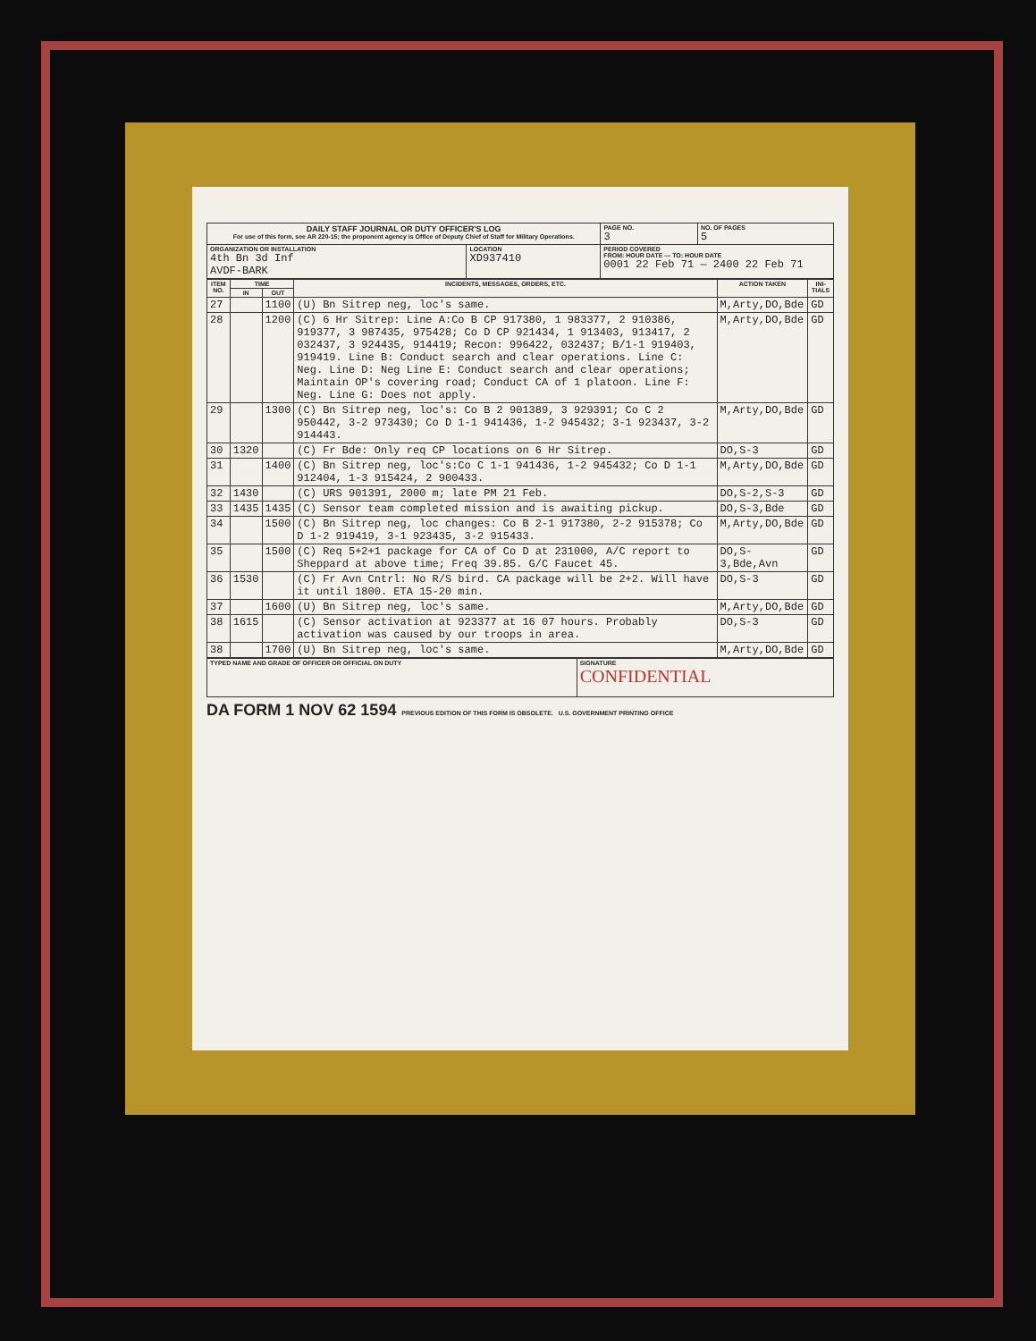| DAILY STAFF JOURNAL OR DUTY OFFICER'S LOG For use of this form, see AR 220-15; the proponent agency is Office of Deputy Chief of Staff for Military Operations. | | | PAGE NO. 3 | NO. OF PAGES 5 |
| ORGANIZATION OR INSTALLATION 4th Bn 3d Inf AVDF-BARK | LOCATION XD937410 | PERIOD COVERED FROM: HOUR DATE — TO: HOUR DATE 0001 22 Feb 71 — 2400 22 Feb 71 | | |
| ITEM NO. | TIME | | INCIDENTS, MESSAGES, ORDERS, ETC. | ACTION TAKEN | INI-TIALS |
| --- | --- | --- | --- | --- | --- |
| | IN | OUT | | | |
| 27 | | 1100 | (U) Bn Sitrep neg, loc's same. | M,Arty,DO,Bde | GD |
| 28 | | 1200 | (C) 6 Hr Sitrep: Line A:Co B CP 917380, 1 983377, 2 910386, 919377, 3 987435, 975428; Co D CP 921434, 1 913403, 913417, 2 032437, 3 924435, 914419; Recon: 996422, 032437; B/1-1 919403, 919419. Line B: Conduct search and clear operations. Line C: Neg. Line D: Neg Line E: Conduct search and clear operations; Maintain OP's covering road; Conduct CA of 1 platoon. Line F: Neg. Line G: Does not apply. | M,Arty,DO,Bde | GD |
| 29 | | 1300 | (C) Bn Sitrep neg, loc's: Co B 2 901389, 3 929391; Co C 2 950442, 3-2 973430; Co D 1-1 941436, 1-2 945432; 3-1 923437, 3-2 914443. | M,Arty,DO,Bde | GD |
| 30 | 1320 | | (C) Fr Bde: Only req CP locations on 6 Hr Sitrep. | DO,S-3 | GD |
| 31 | | 1400 | (C) Bn Sitrep neg, loc's:Co C 1-1 941436, 1-2 945432; Co D 1-1 912404, 1-3 915424, 2 900433. | M,Arty,DO,Bde | GD |
| 32 | 1430 | | (C) URS 901391, 2000 m; late PM 21 Feb. | DO,S-2,S-3 | GD |
| 33 | 1435 | 1435 | (C) Sensor team completed mission and is awaiting pickup. | DO,S-3,Bde | GD |
| 34 | | 1500 | (C) Bn Sitrep neg, loc changes: Co B 2-1 917380, 2-2 915378; Co D 1-2 919419, 3-1 923435, 3-2 915433. | M,Arty,DO,Bde | GD |
| 35 | | 1500 | (C) Req 5+2+1 package for CA of Co D at 231000, A/C report to Sheppard at above time; Freq 39.85. G/C Faucet 45. | DO,S-3,Bde,Avn | GD |
| 36 | 1530 | | (C) Fr Avn Cntrl: No R/S bird. CA package will be 2+2. Will have it until 1800. ETA 15-20 min. | DO,S-3 | GD |
| 37 | | 1600 | (U) Bn Sitrep neg, loc's same. | M,Arty,DO,Bde | GD |
| 38 | 1615 | | (C) Sensor activation at 923377 at 16 07 hours. Probably activation was caused by our troops in area. | DO,S-3 | GD |
| 38 | | 1700 | (U) Bn Sitrep neg, loc's same. | M,Arty,DO,Bde | GD |
| TYPED NAME AND GRADE OF OFFICER OR OFFICIAL ON DUTY | SIGNATURE CONFIDENTIAL |
DA FORM 1 NOV 62 1594 PREVIOUS EDITION OF THIS FORM IS OBSOLETE. U.S. GOVERNMENT PRINTING OFFICE